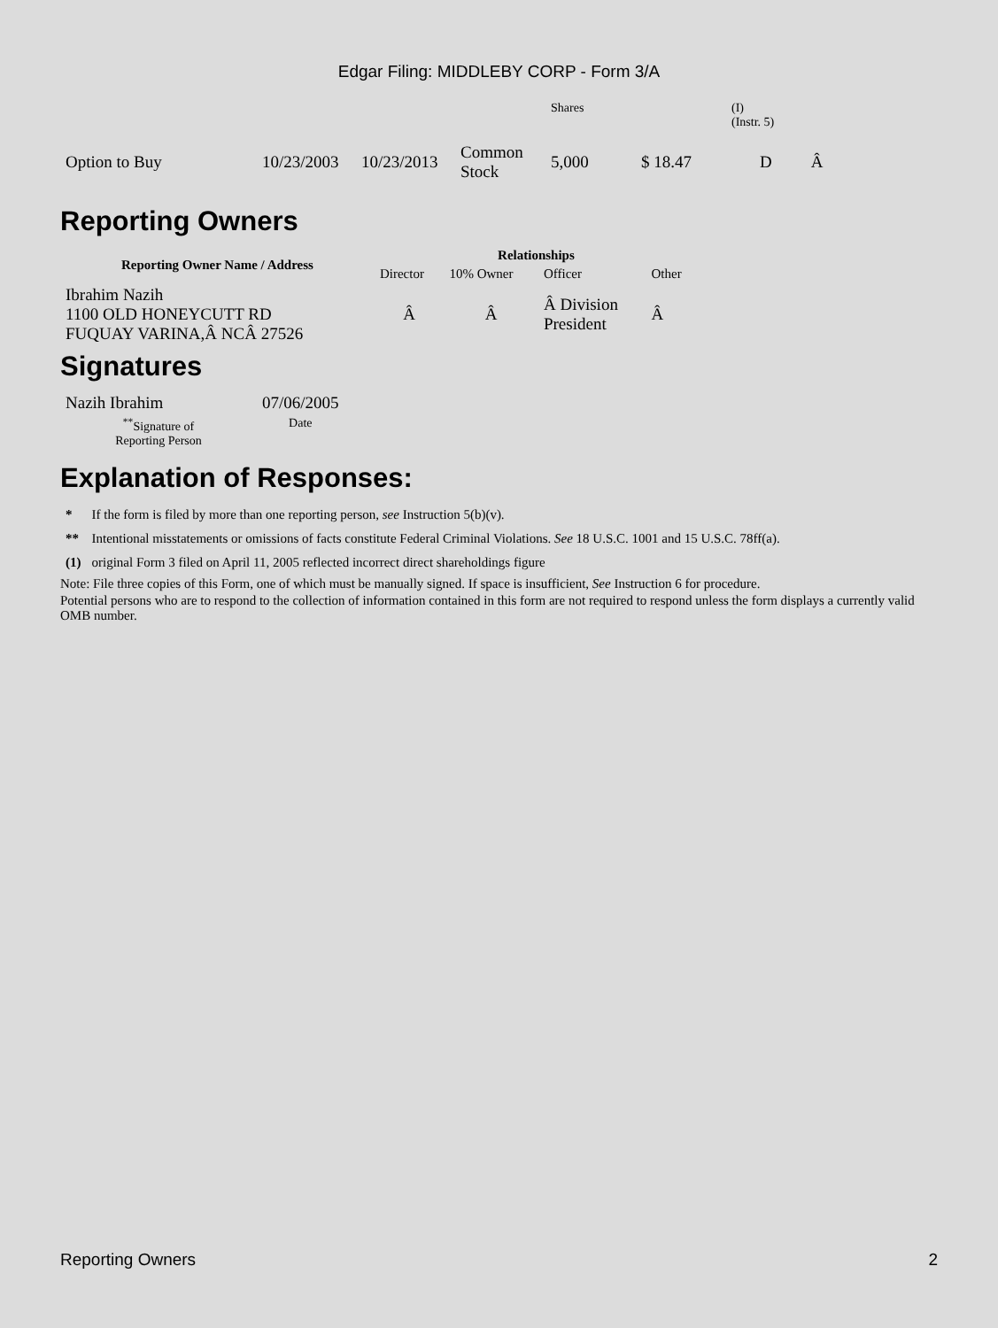Edgar Filing: MIDDLEBY CORP - Form 3/A
| | | | | Shares | | (I) (Instr. 5) | |
| Option to Buy | 10/23/2003 | 10/23/2013 | Common Stock | 5,000 | $ 18.47 | D | Â |
Reporting Owners
| Reporting Owner Name / Address | Relationships | | | |
| --- | --- | --- | --- | --- |
| | Director | 10% Owner | Officer | Other |
| Ibrahim Nazih 1100 OLD HONEYCUTT RD FUQUAY VARINA,Â NCÂ 27526 | Â | Â | Â Division President | Â |
Signatures
| Nazih Ibrahim | 07/06/2005 |
| <sup>**</sup> Signature of Reporting Person | Date |
Explanation of Responses:
| * | If the form is filed by more than one reporting person, see Instruction 5(b)(v). |
| ** | Intentional misstatements or omissions of facts constitute Federal Criminal Violations. See 18 U.S.C. 1001 and 15 U.S.C. 78ff(a). |
| (1) | original Form 3 filed on April 11, 2005 reflected incorrect direct shareholdings figure |
Note: File three copies of this Form, one of which must be manually signed. If space is insufficient, See Instruction 6 for procedure.
Potential persons who are to respond to the collection of information contained in this form are not required to respond unless the form displays a currently valid OMB number.
Reporting Owners 2